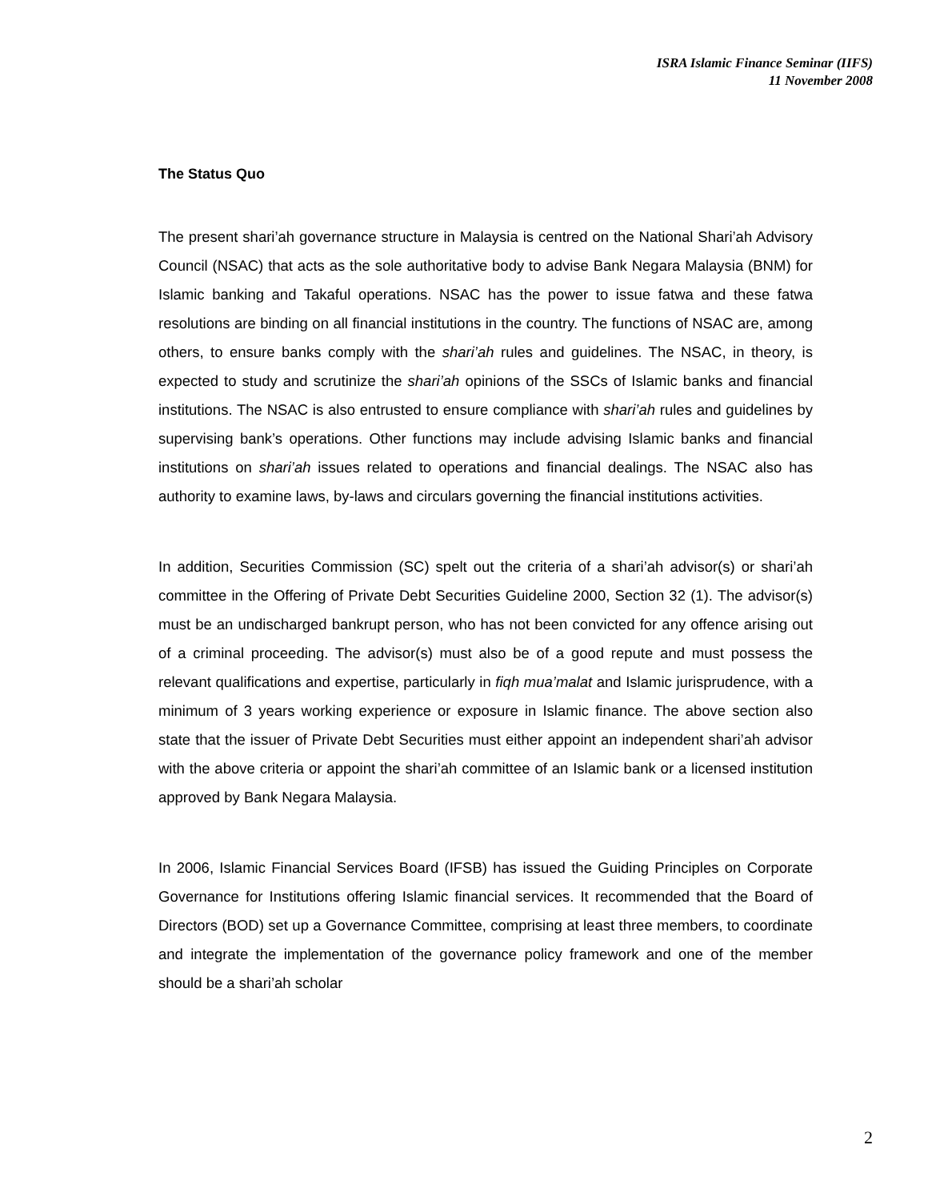ISRA Islamic Finance Seminar (IIFS)
11 November 2008
The Status Quo
The present shari’ah governance structure in Malaysia is centred on the National Shari’ah Advisory Council (NSAC) that acts as the sole authoritative body to advise Bank Negara Malaysia (BNM) for Islamic banking and Takaful operations. NSAC has the power to issue fatwa and these fatwa resolutions are binding on all financial institutions in the country. The functions of NSAC are, among others, to ensure banks comply with the shari’ah rules and guidelines. The NSAC, in theory, is expected to study and scrutinize the shari’ah opinions of the SSCs of Islamic banks and financial institutions. The NSAC is also entrusted to ensure compliance with shari’ah rules and guidelines by supervising bank’s operations. Other functions may include advising Islamic banks and financial institutions on shari’ah issues related to operations and financial dealings. The NSAC also has authority to examine laws, by-laws and circulars governing the financial institutions activities.
In addition, Securities Commission (SC) spelt out the criteria of a shari’ah advisor(s) or shari’ah committee in the Offering of Private Debt Securities Guideline 2000, Section 32 (1). The advisor(s) must be an undischarged bankrupt person, who has not been convicted for any offence arising out of a criminal proceeding. The advisor(s) must also be of a good repute and must possess the relevant qualifications and expertise, particularly in fiqh mua’malat and Islamic jurisprudence, with a minimum of 3 years working experience or exposure in Islamic finance. The above section also state that the issuer of Private Debt Securities must either appoint an independent shari’ah advisor with the above criteria or appoint the shari’ah committee of an Islamic bank or a licensed institution approved by Bank Negara Malaysia.
In 2006, Islamic Financial Services Board (IFSB) has issued the Guiding Principles on Corporate Governance for Institutions offering Islamic financial services. It recommended that the Board of Directors (BOD) set up a Governance Committee, comprising at least three members, to coordinate and integrate the implementation of the governance policy framework and one of the member should be a shari’ah scholar
2